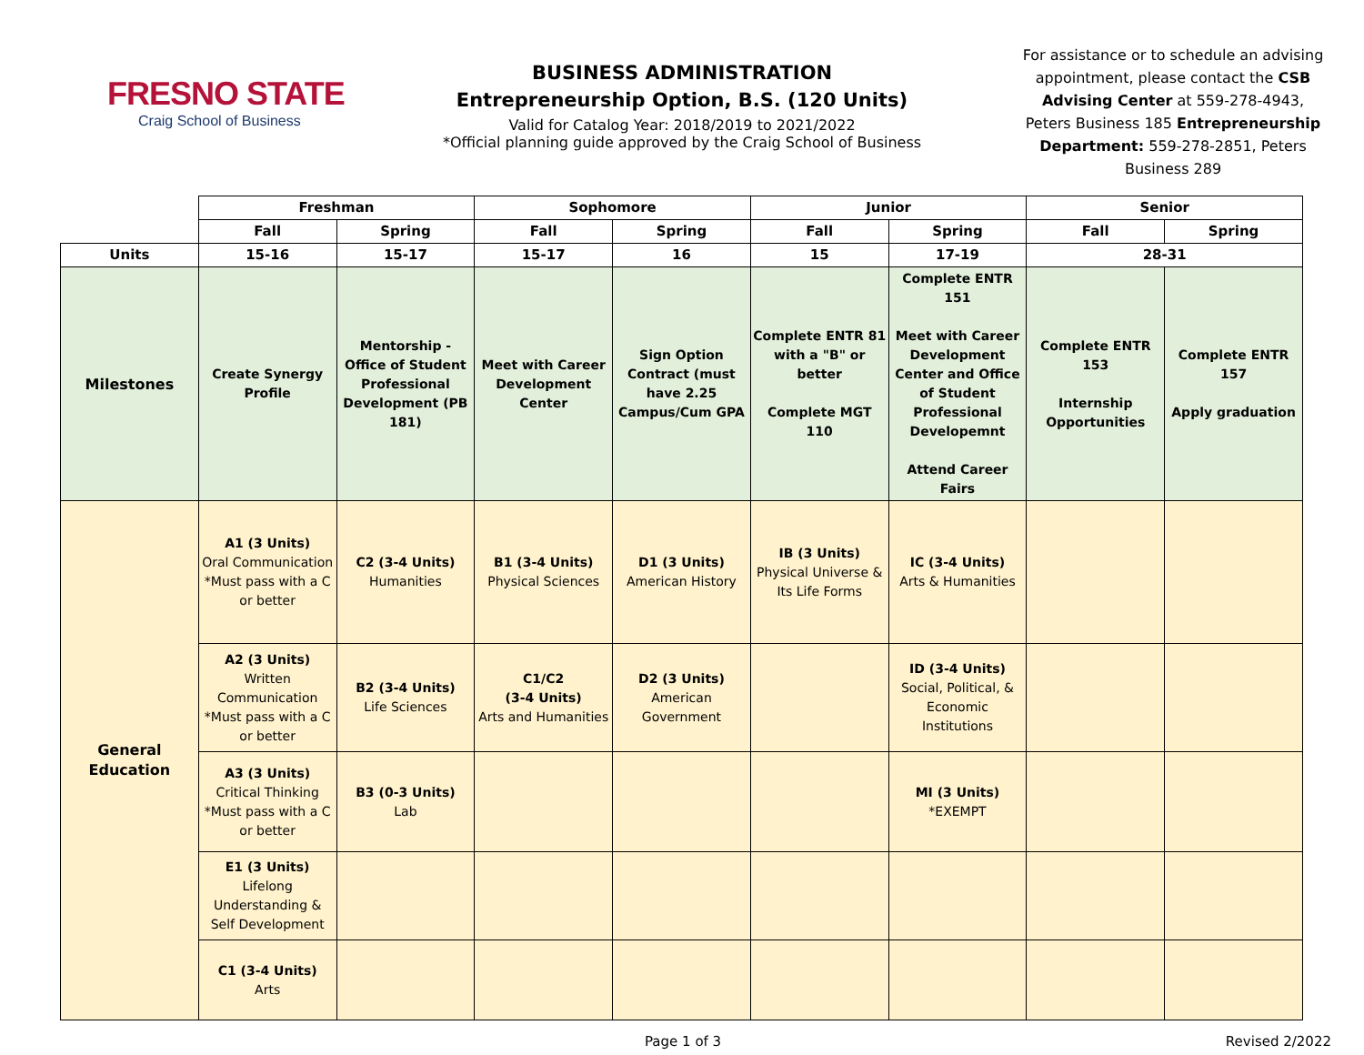FRESNO STATE
Craig School of Business
BUSINESS ADMINISTRATION
Entrepreneurship Option, B.S. (120 Units)
Valid for Catalog Year: 2018/2019 to 2021/2022
*Official planning guide approved by the Craig School of Business
For assistance or to schedule an advising appointment, please contact the CSB Advising Center at 559-278-4943, Peters Business 185 Entrepreneurship Department: 559-278-2851, Peters Business 289
| | Freshman | | Sophomore | | Junior | | Senior | |
| --- | --- | --- | --- | --- | --- | --- | --- | --- |
| | Fall | Spring | Fall | Spring | Fall | Spring | Fall | Spring |
| Units | 15-16 | 15-17 | 15-17 | 16 | 15 | 17-19 | 28-31 | |
| Milestones | Create Synergy Profile | Mentorship - Office of Student Professional Development (PB 181) | Meet with Career Development Center | Sign Option Contract (must have 2.25 Campus/Cum GPA | Complete ENTR 81 with a "B" or better Complete MGT 110 | Complete ENTR 151 Meet with Career Development Center and Office of Student Professional Developemnt Attend Career Fairs | Complete ENTR 153 Internship Opportunities | Complete ENTR 157 Apply graduation |
| General Education | A1 (3 Units) Oral Communication *Must pass with a C or better | C2 (3-4 Units) Humanities | B1 (3-4 Units) Physical Sciences | D1 (3 Units) American History | IB (3 Units) Physical Universe & Its Life Forms | IC (3-4 Units) Arts & Humanities | | |
| | A2 (3 Units) Written Communication *Must pass with a C or better | B2 (3-4 Units) Life Sciences | C1/C2 (3-4 Units) Arts and Humanities | D2 (3 Units) American Government | | ID (3-4 Units) Social, Political, & Economic Institutions | | |
| | A3 (3 Units) Critical Thinking *Must pass with a C or better | B3 (0-3 Units) Lab | | | | MI (3 Units) *EXEMPT | | |
| | E1 (3 Units) Lifelong Understanding & Self Development | | | | | | | |
| | C1 (3-4 Units) Arts | | | | | | | |
Page 1 of 3 Revised 2/2022